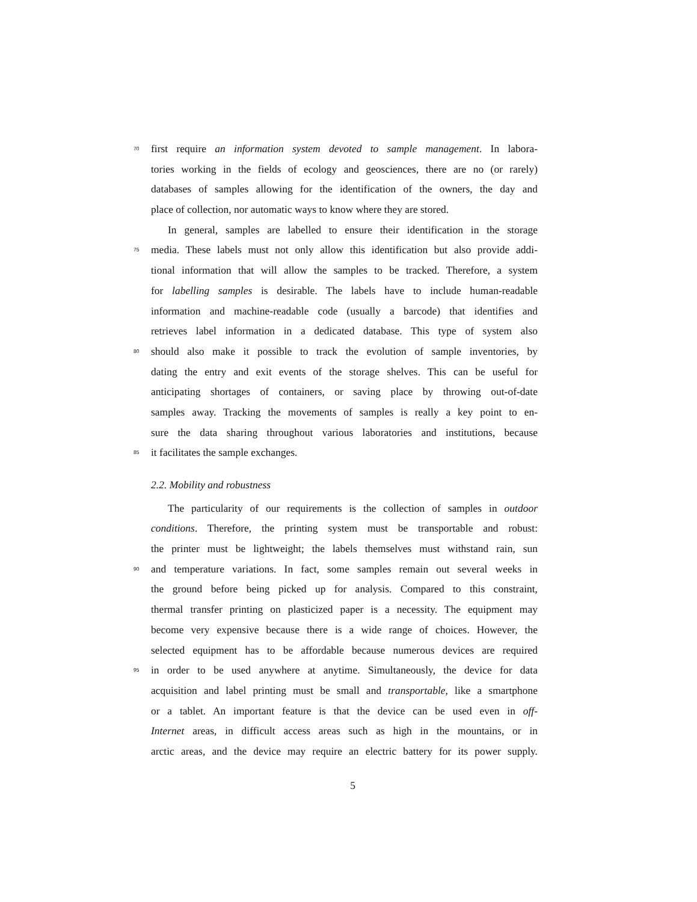70 first require an information system devoted to sample management. In labora-
tories working in the fields of ecology and geosciences, there are no (or rarely)
databases of samples allowing for the identification of the owners, the day and
place of collection, nor automatic ways to know where they are stored.
In general, samples are labelled to ensure their identification in the storage
75 media. These labels must not only allow this identification but also provide addi-
tional information that will allow the samples to be tracked. Therefore, a system
for labelling samples is desirable. The labels have to include human-readable
information and machine-readable code (usually a barcode) that identifies and
retrieves label information in a dedicated database. This type of system also
80 should also make it possible to track the evolution of sample inventories, by
dating the entry and exit events of the storage shelves. This can be useful for
anticipating shortages of containers, or saving place by throwing out-of-date
samples away. Tracking the movements of samples is really a key point to en-
sure the data sharing throughout various laboratories and institutions, because
85 it facilitates the sample exchanges.
2.2. Mobility and robustness
The particularity of our requirements is the collection of samples in outdoor
conditions. Therefore, the printing system must be transportable and robust:
the printer must be lightweight; the labels themselves must withstand rain, sun
90 and temperature variations. In fact, some samples remain out several weeks in
the ground before being picked up for analysis. Compared to this constraint,
thermal transfer printing on plasticized paper is a necessity. The equipment may
become very expensive because there is a wide range of choices. However, the
selected equipment has to be affordable because numerous devices are required
95 in order to be used anywhere at anytime. Simultaneously, the device for data
acquisition and label printing must be small and transportable, like a smartphone
or a tablet. An important feature is that the device can be used even in off-
Internet areas, in difficult access areas such as high in the mountains, or in
arctic areas, and the device may require an electric battery for its power supply.
5